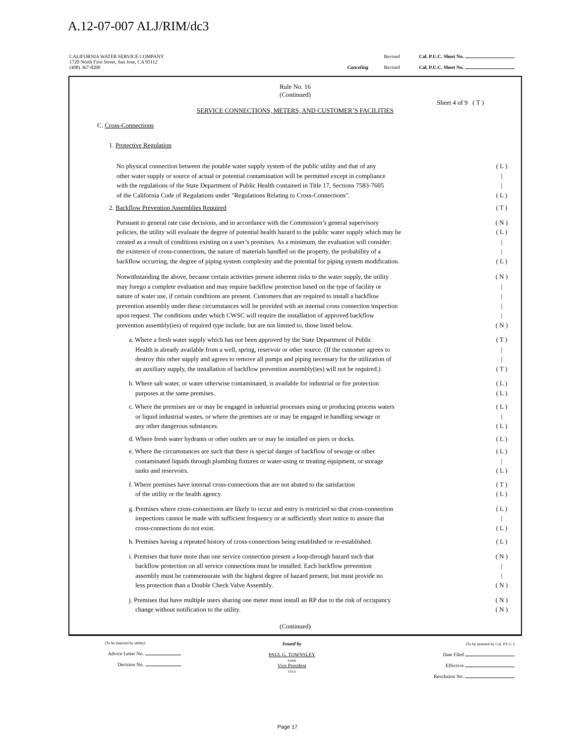A.12-07-007 ALJ/RIM/dc3
CALIFORNIA WATER SERVICE COMPANY
1720 North First Street, San Jose, CA 95112
(408) 367-8200
Canceling Revised
Revised
Cal. P.U.C. Sheet No.
Cal. P.U.C. Sheet No.
Rule No. 16
(Continued)
Sheet 4 of 9 ( T )
SERVICE CONNECTIONS, METERS, AND CUSTOMER’S FACILITIES
C. Cross-Connections
1. Protective Regulation
No physical connection between the potable water supply system of the public utility and that of any
other water supply or source of actual or potential contamination will be permitted except in compliance
with the regulations of the State Department of Public Health contained in Title 17, Sections 7583-7605
of the California Code of Regulations under "Regulations Relating to Cross-Connections".
( L )
|
|
( L )
2. Backflow Prevention Assemblies Required
( T )
Pursuant to general rate case decisions, and in accordance with the Commission’s general supervisory
policies, the utility will evaluate the degree of potential health hazard to the public water supply which may be
created as a result of conditions existing on a user’s premises. As a minimum, the evaluation will consider:
the existence of cross-connections, the nature of materials handled on the property, the probability of a
backflow occurring, the degree of piping system complexity and the potential for piping system modification.
( N )
( L )
|
|
( L )
Notwithstanding the above, because certain activities present inherent risks to the water supply, the utility
may forego a complete evaluation and may require backflow protection based on the type of facility or
nature of water use, if certain conditions are present. Customers that are required to install a backflow
prevention assembly under these circumstances will be provided with an internal cross connection inspection
upon request. The conditions under which CWSC will require the installation of approved backflow
prevention assembly(ies) of required type include, but are not limited to, those listed below.
( N )
|
|
|
|
( N )
a. Where a fresh water supply which has not been approved by the State Department of Public
Health is already available from a well, spring, reservoir or other source. (If the customer agrees to
destroy this other supply and agrees to remove all pumps and piping necessary for the utilization of
an auxiliary supply, the installation of backflow prevention assembly(ies) will not be required.)
( T )
|
|
( T )
b. Where salt water, or water otherwise contaminated, is available for industrial or fire protection
purposes at the same premises.
( L )
( L )
c. Where the premises are or may be engaged in industrial processes using or producing process waters
or liquid industrial wastes, or where the premises are or may be engaged in handling sewage or
any other dangerous substances.
( L )
|
( L )
d. Where fresh water hydrants or other outlets are or may be installed on piers or docks.
( L )
e. Where the circumstances are such that there is special danger of backflow of sewage or other
contaminated liquids through plumbing fixtures or water-using or treating equipment, or storage
tanks and reservoirs.
( L )
|
( L )
f. Where premises have internal cross-connections that are not abated to the satisfaction
of the utility or the health agency.
( T )
( L )
g. Premises where cross-connections are likely to occur and entry is restricted so that cross-connection
inspections cannot be made with sufficient frequency or at sufficiently short notice to assure that
cross-connections do not exist.
( L )
|
( L )
h. Premises having a repeated history of cross-connections being established or re-established.
( L )
i. Premises that have more than one service connection present a loop-through hazard such that
backflow protection on all service connections must be installed. Each backflow prevention
assembly must be commensurate with the highest degree of hazard present, but must provide no
less protection than a Double Check Valve Assembly.
( N )
|
|
( N )
j. Premises that have multiple users sharing one meter must install an RP due to the risk of occupancy
change without notification to the utility.
( N )
( N )
(Continued)
(To be inserted by utility)
Advice Letter No.
Decision No.
Issued by
PAUL G. TOWNSLEY
NAME
Vice President
TITLE
(To be inserted by Cal. P.U.C.)
Date Filed
Effective
Resolution No.
Page 17